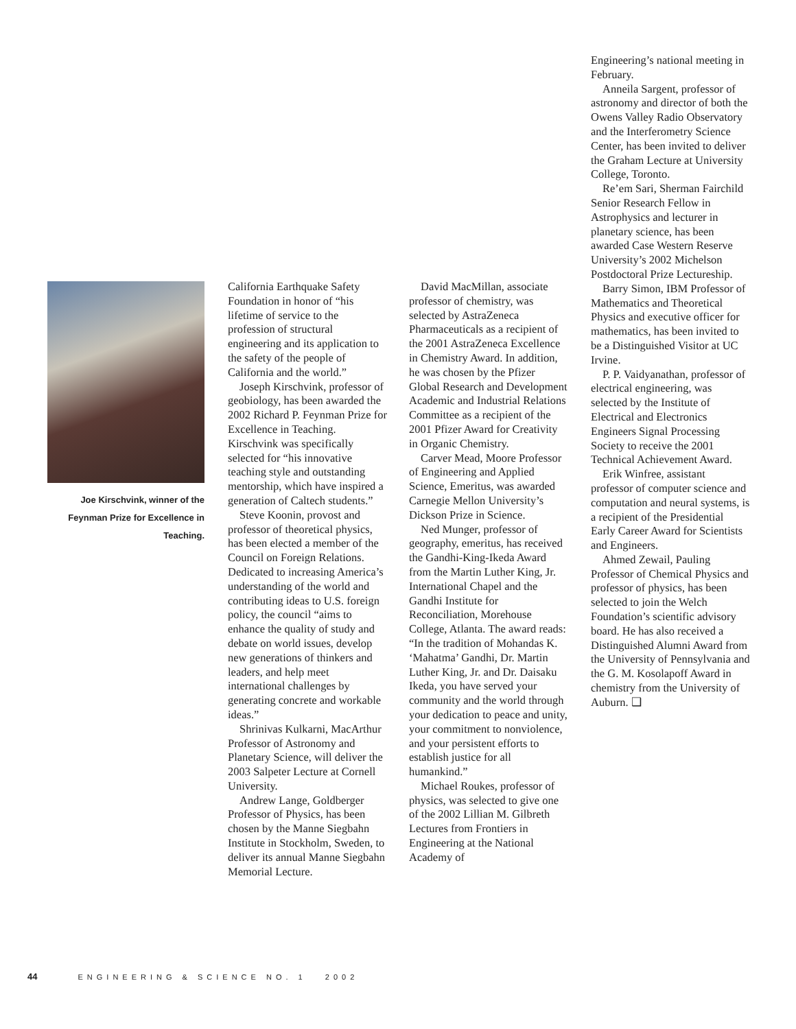Joe Kirschvink, winner of the Feynman Prize for Excellence in Teaching.
California Earthquake Safety Foundation in honor of “his lifetime of service to the profession of structural engineering and its application to the safety of the people of California and the world.”
Joseph Kirschvink, professor of geobiology, has been awarded the 2002 Richard P. Feynman Prize for Excellence in Teaching. Kirschvink was specifically selected for “his innovative teaching style and outstanding mentorship, which have inspired a generation of Caltech students.”
Steve Koonin, provost and professor of theoretical physics, has been elected a member of the Council on Foreign Relations. Dedicated to increasing America’s understanding of the world and contributing ideas to U.S. foreign policy, the council “aims to enhance the quality of study and debate on world issues, develop new generations of thinkers and leaders, and help meet international challenges by generating concrete and workable ideas.”
Shrinivas Kulkarni, MacArthur Professor of Astronomy and Planetary Science, will deliver the 2003 Salpeter Lecture at Cornell University.
Andrew Lange, Goldberger Professor of Physics, has been chosen by the Manne Siegbahn Institute in Stockholm, Sweden, to deliver its annual Manne Siegbahn Memorial Lecture.
David MacMillan, associate professor of chemistry, was selected by AstraZeneca Pharmaceuticals as a recipient of the 2001 AstraZeneca Excellence in Chemistry Award. In addition, he was chosen by the Pfizer Global Research and Development Academic and Industrial Relations Committee as a recipient of the 2001 Pfizer Award for Creativity in Organic Chemistry.
Carver Mead, Moore Professor of Engineering and Applied Science, Emeritus, was awarded Carnegie Mellon University’s Dickson Prize in Science.
Ned Munger, professor of geography, emeritus, has received the Gandhi-King-Ikeda Award from the Martin Luther King, Jr. International Chapel and the Gandhi Institute for Reconciliation, Morehouse College, Atlanta. The award reads: “In the tradition of Mohandas K. ‘Mahatma’ Gandhi, Dr. Martin Luther King, Jr. and Dr. Daisaku Ikeda, you have served your community and the world through your dedication to peace and unity, your commitment to nonviolence, and your persistent efforts to establish justice for all humankind.”
Michael Roukes, professor of physics, was selected to give one of the 2002 Lillian M. Gilbreth Lectures from Frontiers in Engineering at the National Academy of
Engineering’s national meeting in February.
Anneila Sargent, professor of astronomy and director of both the Owens Valley Radio Observatory and the Interferometry Science Center, has been invited to deliver the Graham Lecture at University College, Toronto.
Re’em Sari, Sherman Fairchild Senior Research Fellow in Astrophysics and lecturer in planetary science, has been awarded Case Western Reserve University’s 2002 Michelson Postdoctoral Prize Lectureship.
Barry Simon, IBM Professor of Mathematics and Theoretical Physics and executive officer for mathematics, has been invited to be a Distinguished Visitor at UC Irvine.
P. P. Vaidyanathan, professor of electrical engineering, was selected by the Institute of Electrical and Electronics Engineers Signal Processing Society to receive the 2001 Technical Achievement Award.
Erik Winfree, assistant professor of computer science and computation and neural systems, is a recipient of the Presidential Early Career Award for Scientists and Engineers.
Ahmed Zewail, Pauling Professor of Chemical Physics and professor of physics, has been selected to join the Welch Foundation’s scientific advisory board. He has also received a Distinguished Alumni Award from the University of Pennsylvania and the G. M. Kosolapoff Award in chemistry from the University of Auburn. ❑
44 ENGINEERING & SCIENCE NO. 1 2002